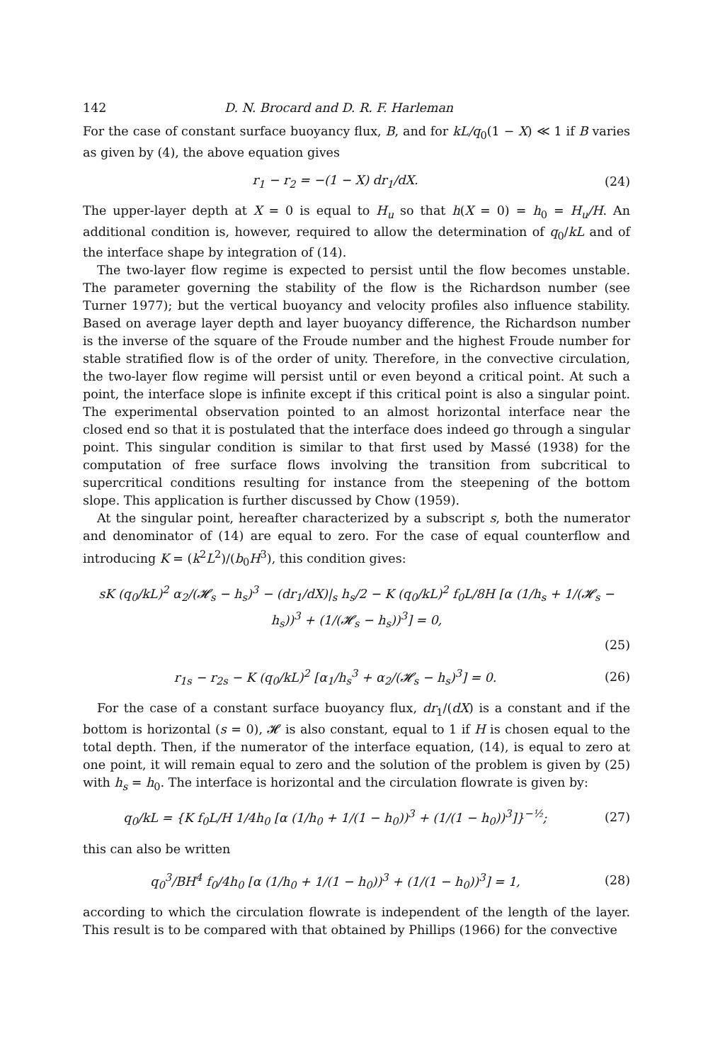142 D. N. Brocard and D. R. F. Harleman
For the case of constant surface buoyancy flux, B, and for kL/q<sub>0</sub>(1 − X) ≪ 1 if B varies as given by (4), the above equation gives
r<sub>1</sub> − r<sub>2</sub> = −(1 − X) dr<sub>1</sub>/dX. (24)
The upper-layer depth at X = 0 is equal to H<sub>u</sub> so that h(X = 0) = h<sub>0</sub> = H<sub>u</sub>/H. An additional condition is, however, required to allow the determination of q<sub>0</sub>/kL and of the interface shape by integration of (14).
The two-layer flow regime is expected to persist until the flow becomes unstable. The parameter governing the stability of the flow is the Richardson number (see Turner 1977); but the vertical buoyancy and velocity profiles also influence stability. Based on average layer depth and layer buoyancy difference, the Richardson number is the inverse of the square of the Froude number and the highest Froude number for stable stratified flow is of the order of unity. Therefore, in the convective circulation, the two-layer flow regime will persist until or even beyond a critical point. At such a point, the interface slope is infinite except if this critical point is also a singular point. The experimental observation pointed to an almost horizontal interface near the closed end so that it is postulated that the interface does indeed go through a singular point. This singular condition is similar to that first used by Massé (1938) for the computation of free surface flows involving the transition from subcritical to supercritical conditions resulting for instance from the steepening of the bottom slope. This application is further discussed by Chow (1959).
At the singular point, hereafter characterized by a subscript s, both the numerator and denominator of (14) are equal to zero. For the case of equal counterflow and introducing K = (k<sup>2</sup>L<sup>2</sup>)/(b<sub>0</sub>H<sup>3</sup>), this condition gives:
sK (q<sub>0</sub>/kL)<sup>2</sup> α<sub>2</sub>/(𝓗<sub>s</sub> − h<sub>s</sub>)<sup>3</sup> − (dr<sub>1</sub>/dX)|<sub>s</sub> h<sub>s</sub>/2 − K (q<sub>0</sub>/kL)<sup>2</sup> f<sub>0</sub>L/8H [α (1/h<sub>s</sub> + 1/(𝓗<sub>s</sub> − h<sub>s</sub>))<sup>3</sup> + (1/(𝓗<sub>s</sub> − h<sub>s</sub>))<sup>3</sup>] = 0,
(25)
r<sub>1s</sub> − r<sub>2s</sub> − K (q<sub>0</sub>/kL)<sup>2</sup> [α<sub>1</sub>/h<sub>s</sub><sup>3</sup> + α<sub>2</sub>/(𝓗<sub>s</sub> − h<sub>s</sub>)<sup>3</sup>] = 0. (26)
For the case of a constant surface buoyancy flux, dr<sub>1</sub>/(dX) is a constant and if the bottom is horizontal (s = 0), 𝓗 is also constant, equal to 1 if H is chosen equal to the total depth. Then, if the numerator of the interface equation, (14), is equal to zero at one point, it will remain equal to zero and the solution of the problem is given by (25) with h<sub>s</sub> = h<sub>0</sub>. The interface is horizontal and the circulation flowrate is given by:
q<sub>0</sub>/kL = {K f<sub>0</sub>L/H 1/4h<sub>0</sub> [α (1/h<sub>0</sub> + 1/(1 − h<sub>0</sub>))<sup>3</sup> + (1/(1 − h<sub>0</sub>))<sup>3</sup>]}<sup>−½</sup>; (27)
this can also be written
q<sub>0</sub><sup>3</sup>/BH<sup>4</sup> f<sub>0</sub>/4h<sub>0</sub> [α (1/h<sub>0</sub> + 1/(1 − h<sub>0</sub>))<sup>3</sup> + (1/(1 − h<sub>0</sub>))<sup>3</sup>] = 1, (28)
according to which the circulation flowrate is independent of the length of the layer. This result is to be compared with that obtained by Phillips (1966) for the convective